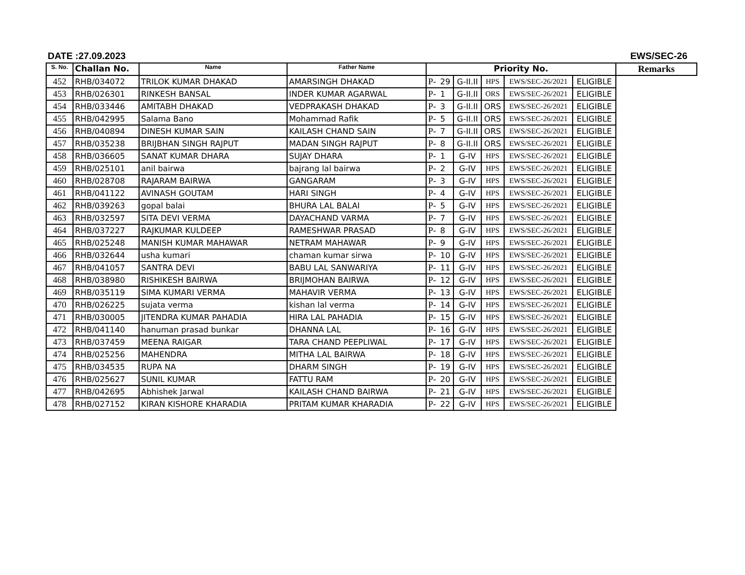DATE :27.09.2023 EWS/SEC-26
| S. No. | Challan No. | Name | Father Name | Priority No. | | | | | | Remarks |
| --- | --- | --- | --- | --- | --- | --- | --- | --- | --- | --- |
| 452 | RHB/034072 | TRILOK KUMAR DHAKAD | AMARSINGH DHAKAD | P- | 29 | G-II.II | HPS | EWS/SEC-26/2021 | ELIGIBLE | |
| 453 | RHB/026301 | RINKESH BANSAL | INDER KUMAR AGARWAL | P- | 1 | G-II.II | ORS | EWS/SEC-26/2021 | ELIGIBLE | |
| 454 | RHB/033446 | AMITABH DHAKAD | VEDPRAKASH DHAKAD | P- | 3 | G-II.II | ORS | EWS/SEC-26/2021 | ELIGIBLE | |
| 455 | RHB/042995 | Salama Bano | Mohammad Rafik | P- | 5 | G-II.II | ORS | EWS/SEC-26/2021 | ELIGIBLE | |
| 456 | RHB/040894 | DINESH KUMAR SAIN | KAILASH CHAND SAIN | P- | 7 | G-II.II | ORS | EWS/SEC-26/2021 | ELIGIBLE | |
| 457 | RHB/035238 | BRIJBHAN SINGH RAJPUT | MADAN SINGH RAJPUT | P- | 8 | G-II.II | ORS | EWS/SEC-26/2021 | ELIGIBLE | |
| 458 | RHB/036605 | SANAT KUMAR DHARA | SUJAY DHARA | P- | 1 | G-IV | HPS | EWS/SEC-26/2021 | ELIGIBLE | |
| 459 | RHB/025101 | anil bairwa | bajrang lal bairwa | P- | 2 | G-IV | HPS | EWS/SEC-26/2021 | ELIGIBLE | |
| 460 | RHB/028708 | RAJARAM BAIRWA | GANGARAM | P- | 3 | G-IV | HPS | EWS/SEC-26/2021 | ELIGIBLE | |
| 461 | RHB/041122 | AVINASH GOUTAM | HARI SINGH | P- | 4 | G-IV | HPS | EWS/SEC-26/2021 | ELIGIBLE | |
| 462 | RHB/039263 | gopal balai | BHURA LAL BALAI | P- | 5 | G-IV | HPS | EWS/SEC-26/2021 | ELIGIBLE | |
| 463 | RHB/032597 | SITA DEVI VERMA | DAYACHAND VARMA | P- | 7 | G-IV | HPS | EWS/SEC-26/2021 | ELIGIBLE | |
| 464 | RHB/037227 | RAJKUMAR KULDEEP | RAMESHWAR PRASAD | P- | 8 | G-IV | HPS | EWS/SEC-26/2021 | ELIGIBLE | |
| 465 | RHB/025248 | MANISH KUMAR MAHAWAR | NETRAM MAHAWAR | P- | 9 | G-IV | HPS | EWS/SEC-26/2021 | ELIGIBLE | |
| 466 | RHB/032644 | usha kumari | chaman kumar sirwa | P- | 10 | G-IV | HPS | EWS/SEC-26/2021 | ELIGIBLE | |
| 467 | RHB/041057 | SANTRA DEVI | BABU LAL SANWARIYA | P- | 11 | G-IV | HPS | EWS/SEC-26/2021 | ELIGIBLE | |
| 468 | RHB/038980 | RISHIKESH BAIRWA | BRIJMOHAN BAIRWA | P- | 12 | G-IV | HPS | EWS/SEC-26/2021 | ELIGIBLE | |
| 469 | RHB/035119 | SIMA KUMARI VERMA | MAHAVIR VERMA | P- | 13 | G-IV | HPS | EWS/SEC-26/2021 | ELIGIBLE | |
| 470 | RHB/026225 | sujata verma | kishan lal verma | P- | 14 | G-IV | HPS | EWS/SEC-26/2021 | ELIGIBLE | |
| 471 | RHB/030005 | JITENDRA KUMAR PAHADIA | HIRA LAL PAHADIA | P- | 15 | G-IV | HPS | EWS/SEC-26/2021 | ELIGIBLE | |
| 472 | RHB/041140 | hanuman prasad bunkar | DHANNA LAL | P- | 16 | G-IV | HPS | EWS/SEC-26/2021 | ELIGIBLE | |
| 473 | RHB/037459 | MEENA RAIGAR | TARA CHAND PEEPLIWAL | P- | 17 | G-IV | HPS | EWS/SEC-26/2021 | ELIGIBLE | |
| 474 | RHB/025256 | MAHENDRA | MITHA LAL BAIRWA | P- | 18 | G-IV | HPS | EWS/SEC-26/2021 | ELIGIBLE | |
| 475 | RHB/034535 | RUPA NA | DHARM SINGH | P- | 19 | G-IV | HPS | EWS/SEC-26/2021 | ELIGIBLE | |
| 476 | RHB/025627 | SUNIL KUMAR | FATTU RAM | P- | 20 | G-IV | HPS | EWS/SEC-26/2021 | ELIGIBLE | |
| 477 | RHB/042695 | Abhishek Jarwal | KAILASH CHAND BAIRWA | P- | 21 | G-IV | HPS | EWS/SEC-26/2021 | ELIGIBLE | |
| 478 | RHB/027152 | KIRAN KISHORE KHARADIA | PRITAM KUMAR KHARADIA | P- | 22 | G-IV | HPS | EWS/SEC-26/2021 | ELIGIBLE | |